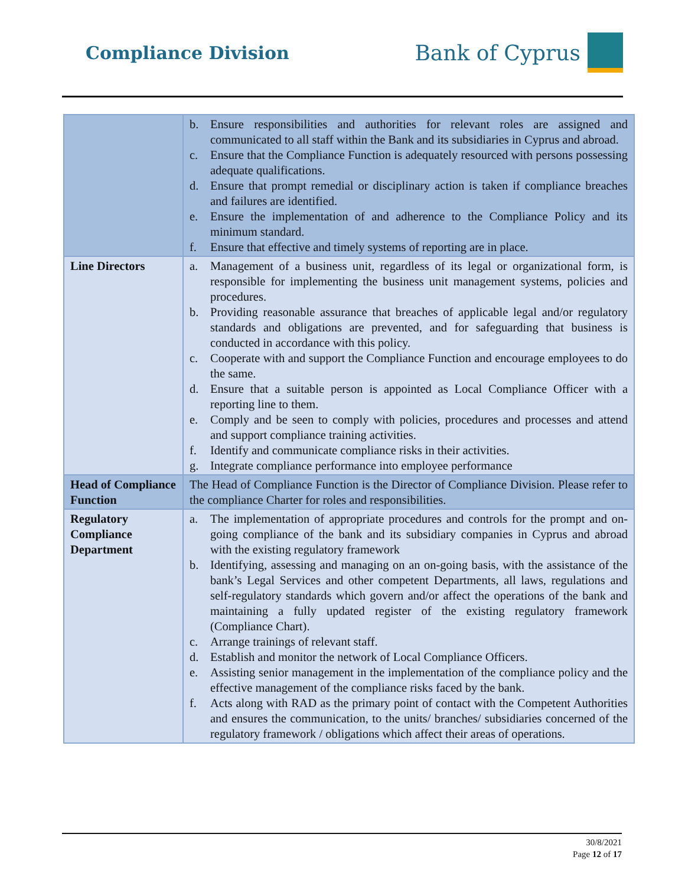Compliance Division
Bank of Cyprus
| | b. Ensure responsibilities and authorities for relevant roles are assigned and communicated to all staff within the Bank and its subsidiaries in Cyprus and abroad. c. Ensure that the Compliance Function is adequately resourced with persons possessing adequate qualifications. d. Ensure that prompt remedial or disciplinary action is taken if compliance breaches and failures are identified. e. Ensure the implementation of and adherence to the Compliance Policy and its minimum standard. f. Ensure that effective and timely systems of reporting are in place. |
| Line Directors | a. Management of a business unit, regardless of its legal or organizational form, is responsible for implementing the business unit management systems, policies and procedures. b. Providing reasonable assurance that breaches of applicable legal and/or regulatory standards and obligations are prevented, and for safeguarding that business is conducted in accordance with this policy. c. Cooperate with and support the Compliance Function and encourage employees to do the same. d. Ensure that a suitable person is appointed as Local Compliance Officer with a reporting line to them. e. Comply and be seen to comply with policies, procedures and processes and attend and support compliance training activities. f. Identify and communicate compliance risks in their activities. g. Integrate compliance performance into employee performance |
| Head of Compliance Function | The Head of Compliance Function is the Director of Compliance Division. Please refer to the compliance Charter for roles and responsibilities. |
| Regulatory Compliance Department | a. The implementation of appropriate procedures and controls for the prompt and on-going compliance of the bank and its subsidiary companies in Cyprus and abroad with the existing regulatory framework b. Identifying, assessing and managing on an on-going basis, with the assistance of the bank’s Legal Services and other competent Departments, all laws, regulations and self-regulatory standards which govern and/or affect the operations of the bank and maintaining a fully updated register of the existing regulatory framework (Compliance Chart). c. Arrange trainings of relevant staff. d. Establish and monitor the network of Local Compliance Officers. e. Assisting senior management in the implementation of the compliance policy and the effective management of the compliance risks faced by the bank. f. Acts along with RAD as the primary point of contact with the Competent Authorities and ensures the communication, to the units/ branches/ subsidiaries concerned of the regulatory framework / obligations which affect their areas of operations. |
30/8/2021
Page 12 of 17